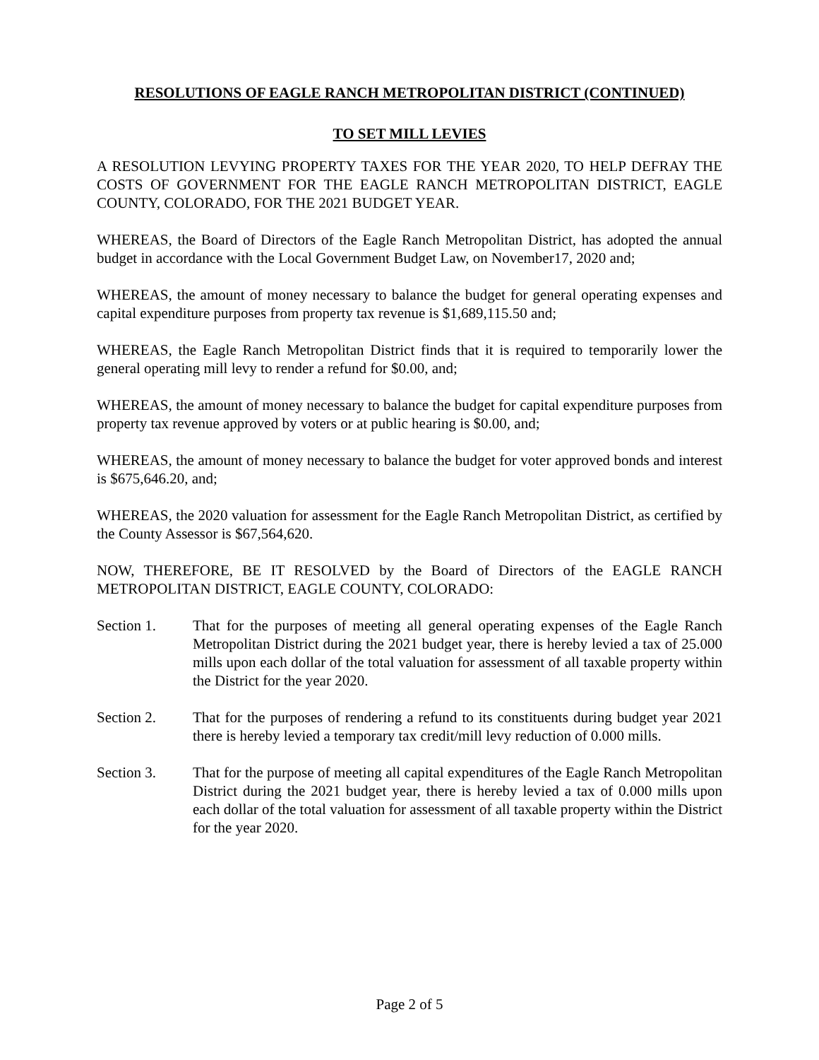RESOLUTIONS OF EAGLE RANCH METROPOLITAN DISTRICT (CONTINUED)
TO SET MILL LEVIES
A RESOLUTION LEVYING PROPERTY TAXES FOR THE YEAR 2020, TO HELP DEFRAY THE COSTS OF GOVERNMENT FOR THE EAGLE RANCH METROPOLITAN DISTRICT, EAGLE COUNTY, COLORADO, FOR THE 2021 BUDGET YEAR.
WHEREAS, the Board of Directors of the Eagle Ranch Metropolitan District, has adopted the annual budget in accordance with the Local Government Budget Law, on November17, 2020 and;
WHEREAS, the amount of money necessary to balance the budget for general operating expenses and capital expenditure purposes from property tax revenue is $1,689,115.50 and;
WHEREAS, the Eagle Ranch Metropolitan District finds that it is required to temporarily lower the general operating mill levy to render a refund for $0.00, and;
WHEREAS, the amount of money necessary to balance the budget for capital expenditure purposes from property tax revenue approved by voters or at public hearing is $0.00, and;
WHEREAS, the amount of money necessary to balance the budget for voter approved bonds and interest is $675,646.20, and;
WHEREAS, the 2020 valuation for assessment for the Eagle Ranch Metropolitan District, as certified by the County Assessor is $67,564,620.
NOW, THEREFORE, BE IT RESOLVED by the Board of Directors of the EAGLE RANCH METROPOLITAN DISTRICT, EAGLE COUNTY, COLORADO:
Section 1. That for the purposes of meeting all general operating expenses of the Eagle Ranch Metropolitan District during the 2021 budget year, there is hereby levied a tax of 25.000 mills upon each dollar of the total valuation for assessment of all taxable property within the District for the year 2020.
Section 2. That for the purposes of rendering a refund to its constituents during budget year 2021 there is hereby levied a temporary tax credit/mill levy reduction of 0.000 mills.
Section 3. That for the purpose of meeting all capital expenditures of the Eagle Ranch Metropolitan District during the 2021 budget year, there is hereby levied a tax of 0.000 mills upon each dollar of the total valuation for assessment of all taxable property within the District for the year 2020.
Page 2 of 5